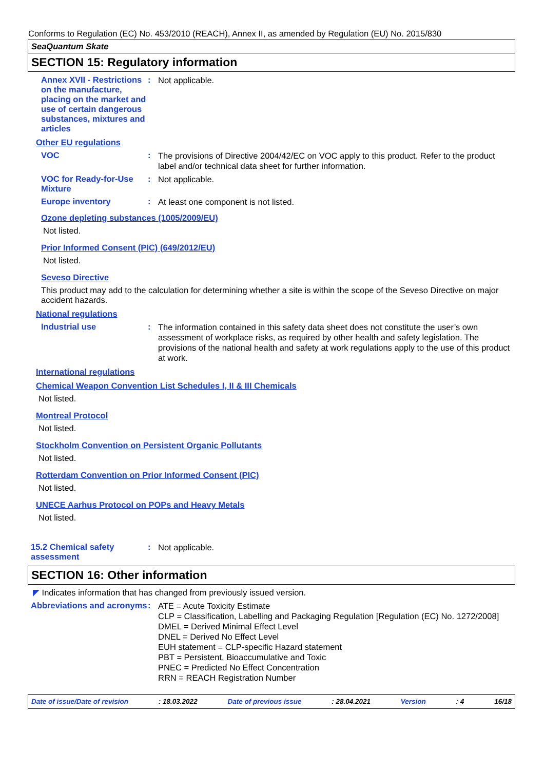Conforms to Regulation (EC) No. 453/2010 (REACH), Annex II, as amended by Regulation (EU) No. 2015/830
SeaQuantum Skate
SECTION 15: Regulatory information
Annex XVII - Restrictions on the manufacture, placing on the market and use of certain dangerous substances, mixtures and articles
:
Not applicable.
Other EU regulations
VOC :
The provisions of Directive 2004/42/EC on VOC apply to this product. Refer to the product label and/or technical data sheet for further information.
VOC for Ready-for-Use Mixture
:
Not applicable.
Europe inventory :
At least one component is not listed.
Ozone depleting substances (1005/2009/EU)
Not listed.
Prior Informed Consent (PIC) (649/2012/EU)
Not listed.
Seveso Directive
This product may add to the calculation for determining whether a site is within the scope of the Seveso Directive on major accident hazards.
National regulations
Industrial use :
The information contained in this safety data sheet does not constitute the user’s own assessment of workplace risks, as required by other health and safety legislation. The provisions of the national health and safety at work regulations apply to the use of this product at work.
International regulations
Chemical Weapon Convention List Schedules I, II & III Chemicals
Not listed.
Montreal Protocol
Not listed.
Stockholm Convention on Persistent Organic Pollutants
Not listed.
Rotterdam Convention on Prior Informed Consent (PIC)
Not listed.
UNECE Aarhus Protocol on POPs and Heavy Metals
Not listed.
15.2 Chemical safety assessment
:
Not applicable.
SECTION 16: Other information
◤ Indicates information that has changed from previously issued version.
Abbreviations and acronyms
:
ATE = Acute Toxicity Estimate
CLP = Classification, Labelling and Packaging Regulation [Regulation (EC) No. 1272/2008]
DMEL = Derived Minimal Effect Level
DNEL = Derived No Effect Level
EUH statement = CLP-specific Hazard statement
PBT = Persistent, Bioaccumulative and Toxic
PNEC = Predicted No Effect Concentration
RRN = REACH Registration Number
Date of issue/Date of revision: 18.03.2022 Date of previous issue: 28.04.2021 Version: 4 16/18